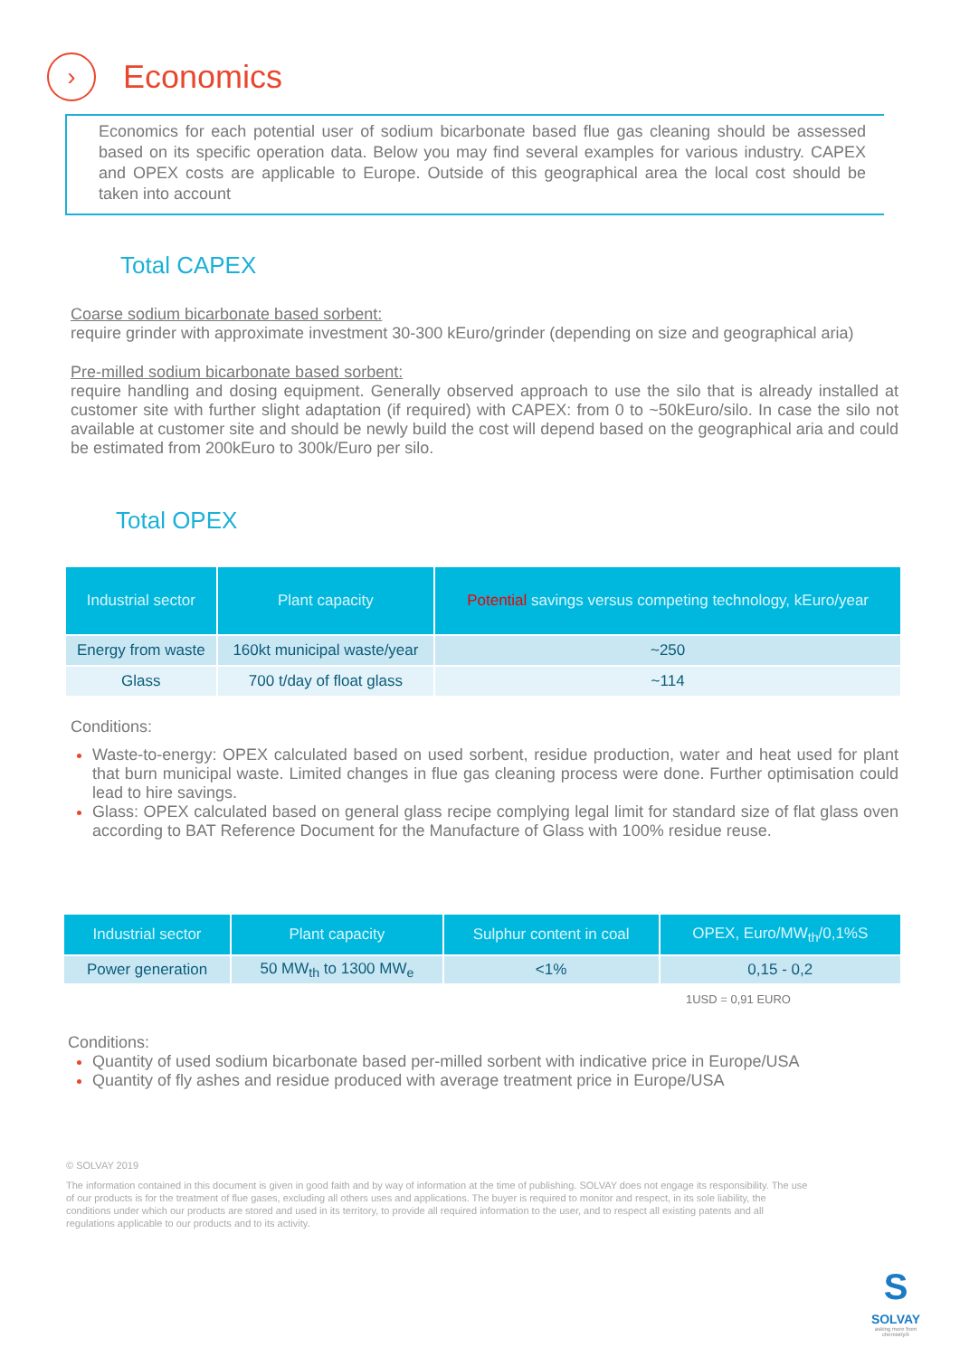›
Economics
Economics for each potential user of sodium bicarbonate based flue gas cleaning should be assessed based on its specific operation data. Below you may find several examples for various industry. CAPEX and OPEX costs are applicable to Europe. Outside of this geographical area the local cost should be taken into account
Total CAPEX
Coarse sodium bicarbonate based sorbent:
require grinder with approximate investment 30-300 kEuro/grinder (depending on size and geographical aria)
Pre-milled sodium bicarbonate based sorbent:
require handling and dosing equipment. Generally observed approach to use the silo that is already installed at customer site with further slight adaptation (if required) with CAPEX: from 0 to ~50kEuro/silo. In case the silo not available at customer site and should be newly build the cost will depend based on the geographical aria and could be estimated from 200kEuro to 300k/Euro per silo.
Total OPEX
| Industrial sector | Plant capacity | Potential savings versus competing technology, kEuro/year |
| --- | --- | --- |
| Energy from waste | 160kt municipal waste/year | ~250 |
| Glass | 700 t/day of float glass | ~114 |
Conditions:
Waste-to-energy: OPEX calculated based on used sorbent, residue production, water and heat used for plant that burn municipal waste. Limited changes in flue gas cleaning process were done. Further optimisation could lead to hire savings.
Glass: OPEX calculated based on general glass recipe complying legal limit for standard size of flat glass oven according to BAT Reference Document for the Manufacture of Glass with 100% residue reuse.
| Industrial sector | Plant capacity | Sulphur content in coal | OPEX, Euro/MW<sub>th</sub>/0,1%S |
| --- | --- | --- | --- |
| Power generation | 50 MW<sub>th</sub> to 1300 MW<sub>e</sub> | <1% | 0,15 - 0,2 |
1USD = 0,91 EURO
Conditions:
Quantity of used sodium bicarbonate based per-milled sorbent with indicative price in Europe/USA
Quantity of fly ashes and residue produced with average treatment price in Europe/USA
© SOLVAY 2019
The information contained in this document is given in good faith and by way of information at the time of publishing. SOLVAY does not engage its responsibility. The use of our products is for the treatment of flue gases, excluding all others uses and applications. The buyer is required to monitor and respect, in its sole liability, the conditions under which our products are stored and used in its territory, to provide all required information to the user, and to respect all existing patents and all regulations applicable to our products and to its activity.
S
SOLVAY
asking more from chemistry®